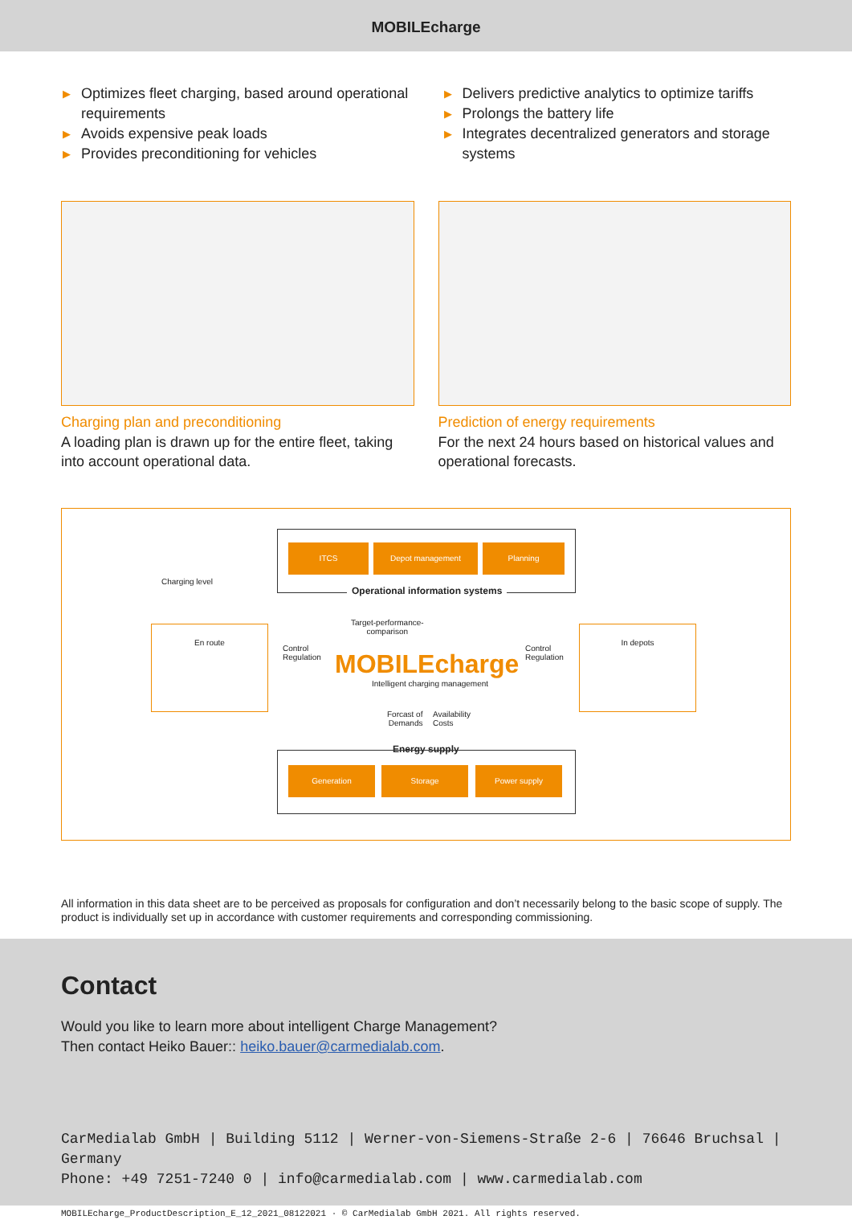MOBILEcharge
▶ Optimizes fleet charging, based around operational requirements
▶ Avoids expensive peak loads
▶ Provides preconditioning for vehicles
▶ Delivers predictive analytics to optimize tariffs
▶ Prolongs the battery life
▶ Integrates decentralized generators and storage systems
Charging plan and preconditioning
A loading plan is drawn up for the entire fleet, taking into account operational data.
Prediction of energy requirements
For the next 24 hours based on historical values and operational forecasts.
ITCS Depot management Planning
Operational information systems
Charging level
Target-performance-
comparison
En route In depots
Control
Regulation
Control
Regulation
MOBILEcharge
Intelligent charging management
Forcast of
Demands
Availability
Costs
Energy supply
Generation Storage Power supply
All information in this data sheet are to be perceived as proposals for configuration and don’t necessarily belong to the basic scope of supply. The product is individually set up in accordance with customer requirements and corresponding commissioning.
Contact
Would you like to learn more about intelligent Charge Management?
Then contact Heiko Bauer:: heiko.bauer@carmedialab.com.
CarMedialab GmbH | Building 5112 | Werner-von-Siemens-Straße 2-6 | 76646 Bruchsal | Germany
Phone: +49 7251-7240 0 | info@carmedialab.com | www.carmedialab.com
MOBILEcharge_ProductDescription_E_12_2021_08122021 · © CarMedialab GmbH 2021. All rights reserved.